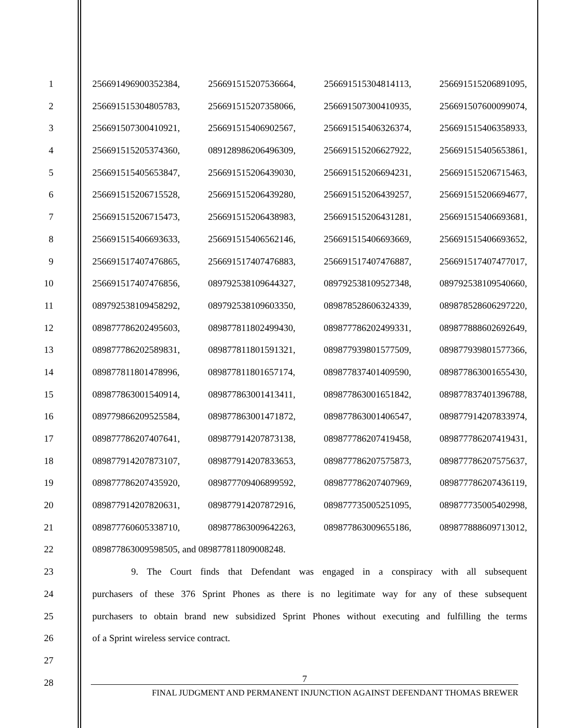1 256691496900352384, 256691515207536664, 256691515304814113, 256691515206891095,
2 256691515304805783, 256691515207358066, 256691507300410935, 256691507600099074,
3 256691507300410921, 256691515406902567, 256691515406326374, 256691515406358933,
4 256691515205374360, 089128986206496309, 256691515206627922, 256691515405653861,
5 256691515405653847, 256691515206439030, 256691515206694231, 256691515206715463,
6 256691515206715528, 256691515206439280, 256691515206439257, 256691515206694677,
7 256691515206715473, 256691515206438983, 256691515206431281, 256691515406693681,
8 256691515406693633, 256691515406562146, 256691515406693669, 256691515406693652,
9 256691517407476865, 256691517407476883, 256691517407476887, 256691517407477017,
10 256691517407476856, 089792538109644327, 089792538109527348, 089792538109540660,
11 089792538109458292, 089792538109603350, 089878528606324339, 089878528606297220,
12 089877786202495603, 089877811802499430, 089877786202499331, 089877888602692649,
13 089877786202589831, 089877811801591321, 089877939801577509, 089877939801577366,
14 089877811801478996, 089877811801657174, 089877837401409590, 089877863001655430,
15 089877863001540914, 089877863001413411, 089877863001651842, 089877837401396788,
16 089779866209525584, 089877863001471872, 089877863001406547, 089877914207833974,
17 089877786207407641, 089877914207873138, 089877786207419458, 089877786207419431,
18 089877914207873107, 089877914207833653, 089877786207575873, 089877786207575637,
19 089877786207435920, 089877709406899592, 089877786207407969, 089877786207436119,
20 089877914207820631, 089877914207872916, 089877735005251095, 089877735005402998,
21 089877760605338710, 089877863009642263, 089877863009655186, 089877888609713012,
22 089877863009598505, and 089877811809008248.
23 9. The Court finds that Defendant was engaged in a conspiracy with all subsequent
24 purchasers of these 376 Sprint Phones as there is no legitimate way for any of these subsequent
25 purchasers to obtain brand new subsidized Sprint Phones without executing and fulfilling the terms
26 of a Sprint wireless service contract.
27
28
7
FINAL JUDGMENT AND PERMANENT INJUNCTION AGAINST DEFENDANT THOMAS BREWER